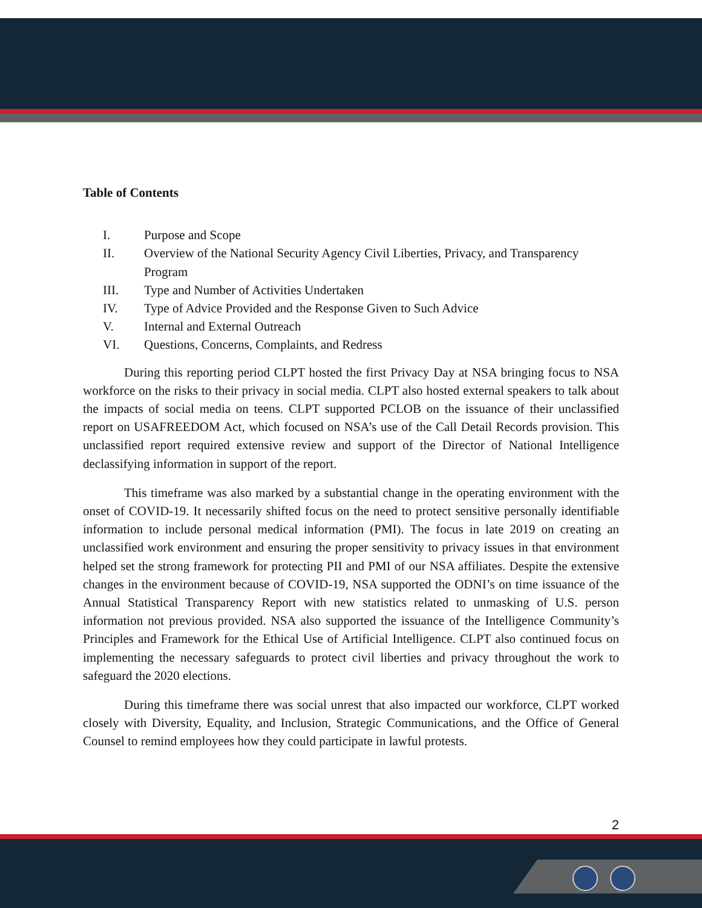Table of Contents
I. Purpose and Scope
II. Overview of the National Security Agency Civil Liberties, Privacy, and Transparency Program
III. Type and Number of Activities Undertaken
IV. Type of Advice Provided and the Response Given to Such Advice
V. Internal and External Outreach
VI. Questions, Concerns, Complaints, and Redress
During this reporting period CLPT hosted the first Privacy Day at NSA bringing focus to NSA workforce on the risks to their privacy in social media. CLPT also hosted external speakers to talk about the impacts of social media on teens. CLPT supported PCLOB on the issuance of their unclassified report on USAFREEDOM Act, which focused on NSA’s use of the Call Detail Records provision. This unclassified report required extensive review and support of the Director of National Intelligence declassifying information in support of the report.
This timeframe was also marked by a substantial change in the operating environment with the onset of COVID-19. It necessarily shifted focus on the need to protect sensitive personally identifiable information to include personal medical information (PMI). The focus in late 2019 on creating an unclassified work environment and ensuring the proper sensitivity to privacy issues in that environment helped set the strong framework for protecting PII and PMI of our NSA affiliates. Despite the extensive changes in the environment because of COVID-19, NSA supported the ODNI’s on time issuance of the Annual Statistical Transparency Report with new statistics related to unmasking of U.S. person information not previous provided. NSA also supported the issuance of the Intelligence Community’s Principles and Framework for the Ethical Use of Artificial Intelligence. CLPT also continued focus on implementing the necessary safeguards to protect civil liberties and privacy throughout the work to safeguard the 2020 elections.
During this timeframe there was social unrest that also impacted our workforce, CLPT worked closely with Diversity, Equality, and Inclusion, Strategic Communications, and the Office of General Counsel to remind employees how they could participate in lawful protests.
2